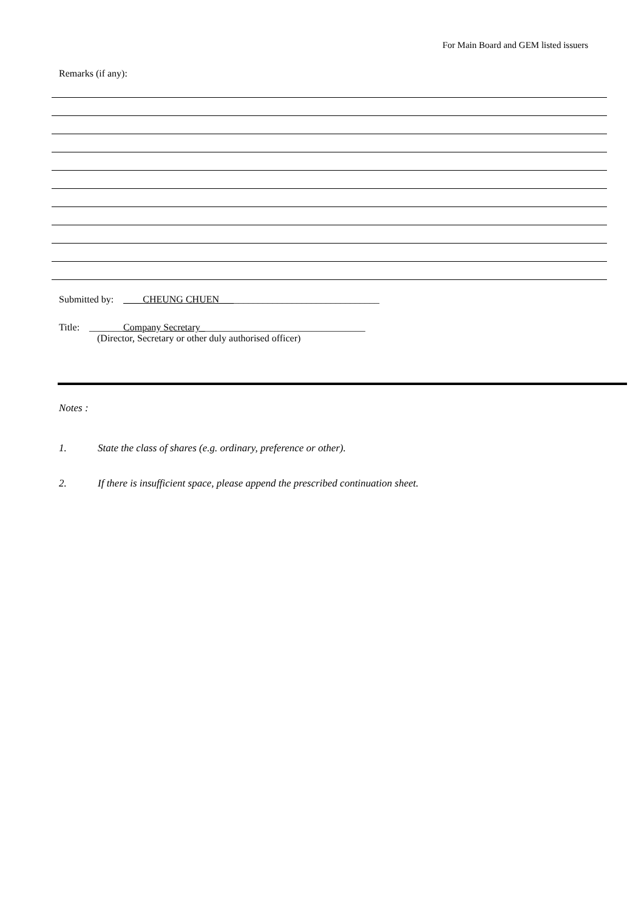For Main Board and GEM listed issuers
Remarks (if any):
Submitted by: ____CHEUNG CHUEN_________________________________
Title: _______Company Secretary__________________________________
(Director, Secretary or other duly authorised officer)
Notes :
1. State the class of shares (e.g. ordinary, preference or other).
2. If there is insufficient space, please append the prescribed continuation sheet.